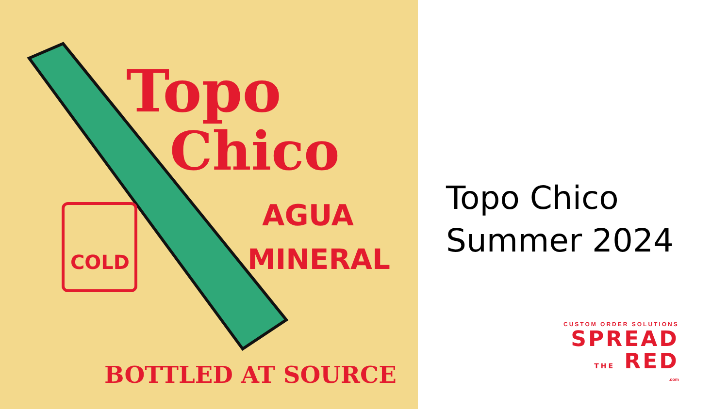Topo
Chico
AGUA
MINERAL
COLD
BOTTLED AT SOURCE
Topo Chico
Summer 2024
CUSTOM ORDER SOLUTIONS
SPREAD
THE RED
.com